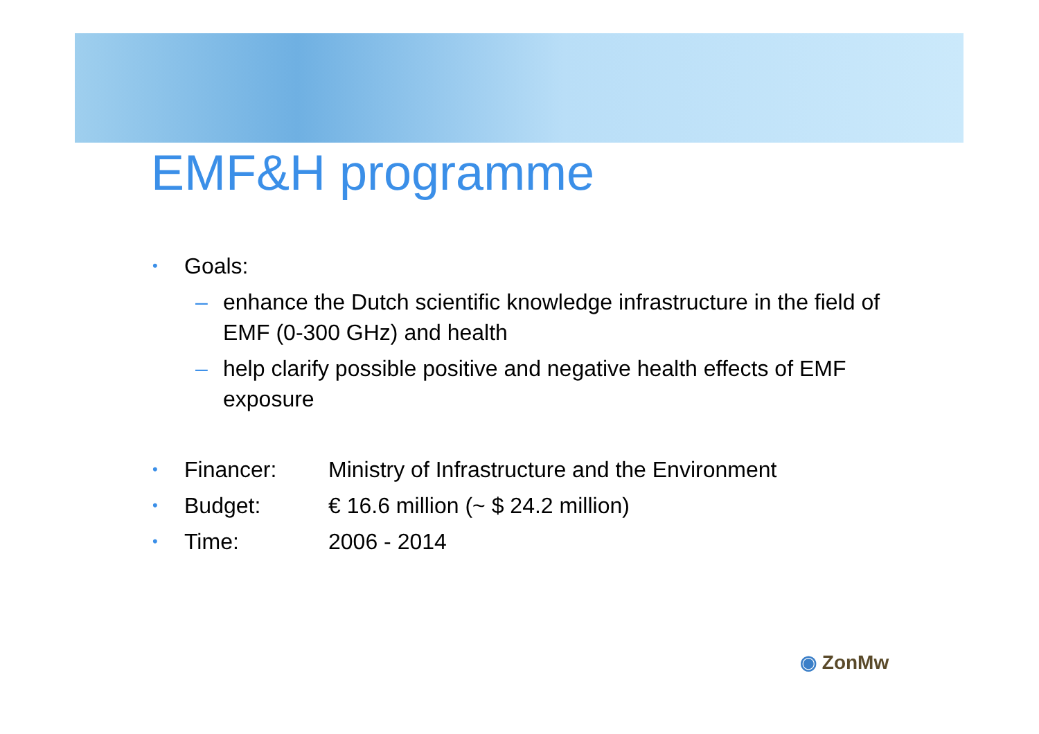EMF&H programme
• Goals:
– enhance the Dutch scientific knowledge infrastructure in the field of EMF (0-300 GHz) and health
– help clarify possible positive and negative health effects of EMF exposure
• Financer: Ministry of Infrastructure and the Environment
• Budget: € 16.6 million (~ $ 24.2 million)
• Time: 2006 - 2014
◉ ZonMw